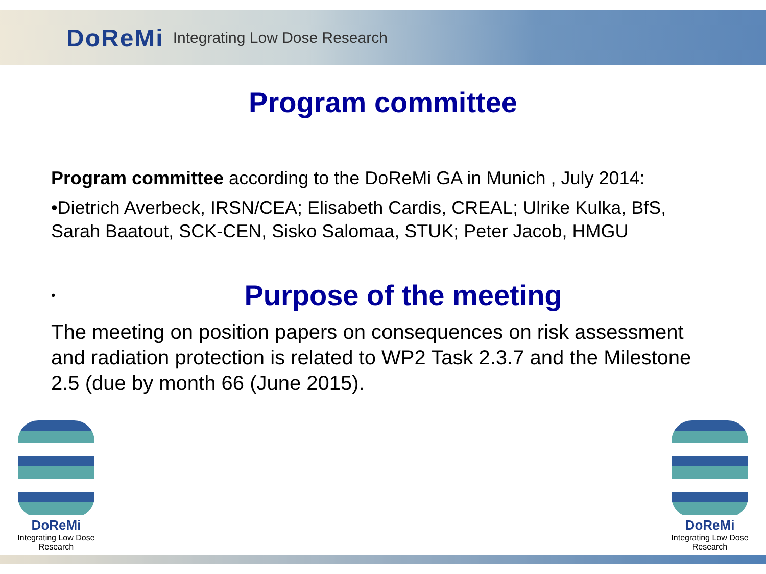DoReMi Integrating Low Dose Research
Program committee
Program committee according to the DoReMi GA in Munich , July 2014:
•Dietrich Averbeck, IRSN/CEA; Elisabeth Cardis, CREAL; Ulrike Kulka, BfS, Sarah Baatout, SCK-CEN, Sisko Salomaa, STUK; Peter Jacob, HMGU
•
Purpose of the meeting
The meeting on position papers on consequences on risk assessment and radiation protection is related to WP2 Task 2.3.7 and the Milestone 2.5 (due by month 66 (June 2015).
DoReMi
Integrating Low Dose Research
DoReMi
Integrating Low Dose Research